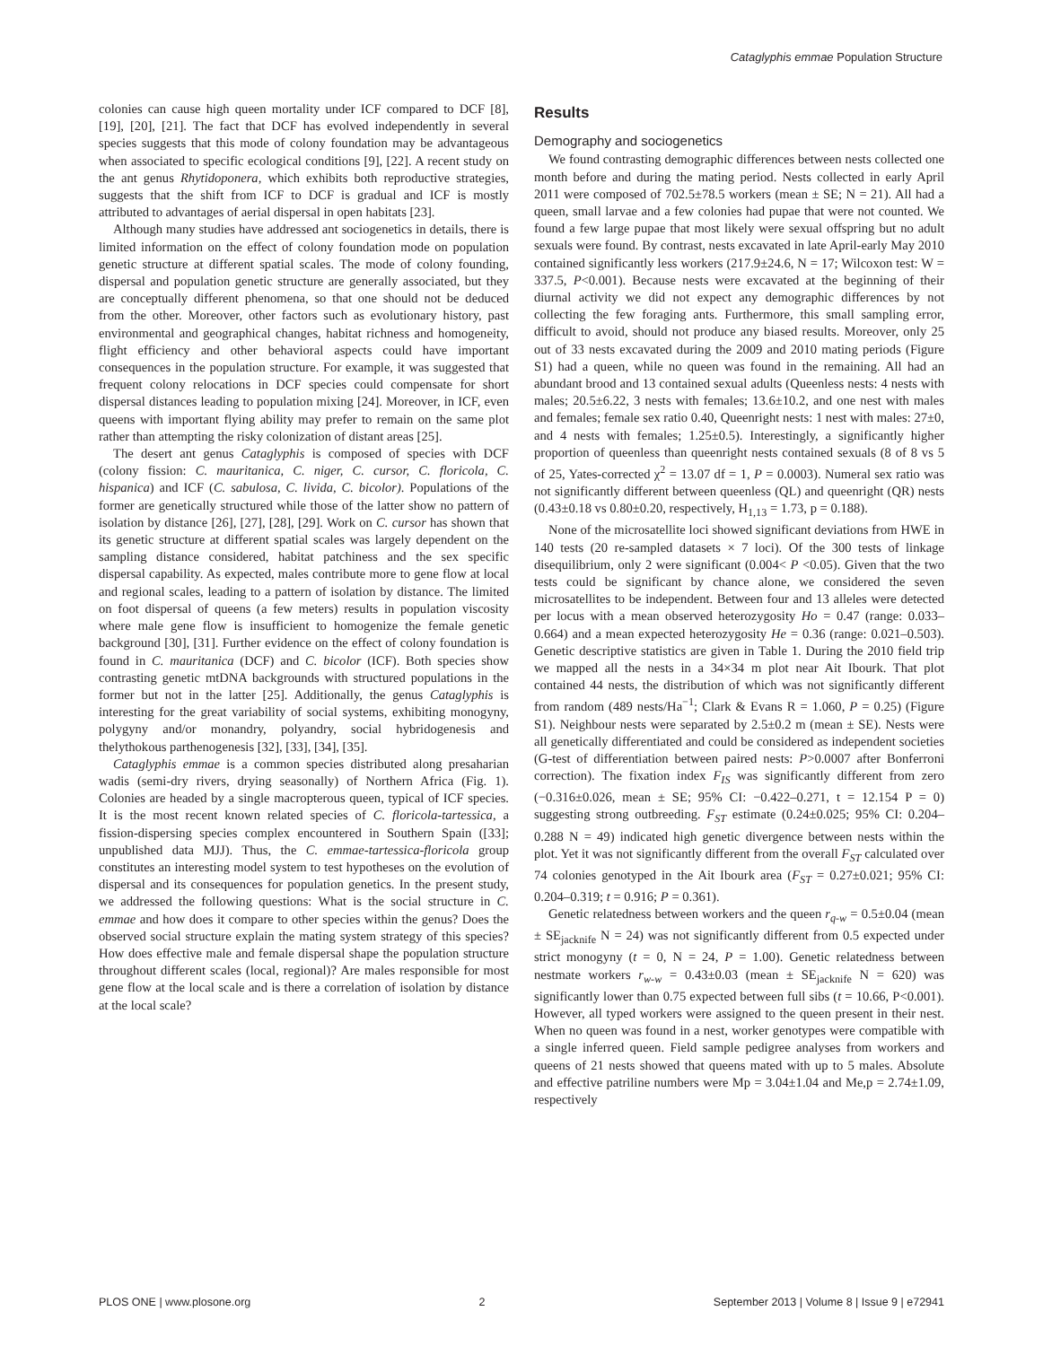Cataglyphis emmae Population Structure
colonies can cause high queen mortality under ICF compared to DCF [8], [19], [20], [21]. The fact that DCF has evolved independently in several species suggests that this mode of colony foundation may be advantageous when associated to specific ecological conditions [9], [22]. A recent study on the ant genus Rhytidoponera, which exhibits both reproductive strategies, suggests that the shift from ICF to DCF is gradual and ICF is mostly attributed to advantages of aerial dispersal in open habitats [23].
Although many studies have addressed ant sociogenetics in details, there is limited information on the effect of colony foundation mode on population genetic structure at different spatial scales. The mode of colony founding, dispersal and population genetic structure are generally associated, but they are conceptually different phenomena, so that one should not be deduced from the other. Moreover, other factors such as evolutionary history, past environmental and geographical changes, habitat richness and homogeneity, flight efficiency and other behavioral aspects could have important consequences in the population structure. For example, it was suggested that frequent colony relocations in DCF species could compensate for short dispersal distances leading to population mixing [24]. Moreover, in ICF, even queens with important flying ability may prefer to remain on the same plot rather than attempting the risky colonization of distant areas [25].
The desert ant genus Cataglyphis is composed of species with DCF (colony fission: C. mauritanica, C. niger, C. cursor, C. floricola, C. hispanica) and ICF (C. sabulosa, C. livida, C. bicolor). Populations of the former are genetically structured while those of the latter show no pattern of isolation by distance [26], [27], [28], [29]. Work on C. cursor has shown that its genetic structure at different spatial scales was largely dependent on the sampling distance considered, habitat patchiness and the sex specific dispersal capability. As expected, males contribute more to gene flow at local and regional scales, leading to a pattern of isolation by distance. The limited on foot dispersal of queens (a few meters) results in population viscosity where male gene flow is insufficient to homogenize the female genetic background [30], [31]. Further evidence on the effect of colony foundation is found in C. mauritanica (DCF) and C. bicolor (ICF). Both species show contrasting genetic mtDNA backgrounds with structured populations in the former but not in the latter [25]. Additionally, the genus Cataglyphis is interesting for the great variability of social systems, exhibiting monogyny, polygyny and/or monandry, polyandry, social hybridogenesis and thelythokous parthenogenesis [32], [33], [34], [35].
Cataglyphis emmae is a common species distributed along presaharian wadis (semi-dry rivers, drying seasonally) of Northern Africa (Fig. 1). Colonies are headed by a single macropterous queen, typical of ICF species. It is the most recent known related species of C. floricola-tartessica, a fission-dispersing species complex encountered in Southern Spain ([33]; unpublished data MJJ). Thus, the C. emmae-tartessica-floricola group constitutes an interesting model system to test hypotheses on the evolution of dispersal and its consequences for population genetics. In the present study, we addressed the following questions: What is the social structure in C. emmae and how does it compare to other species within the genus? Does the observed social structure explain the mating system strategy of this species? How does effective male and female dispersal shape the population structure throughout different scales (local, regional)? Are males responsible for most gene flow at the local scale and is there a correlation of isolation by distance at the local scale?
Results
Demography and sociogenetics
We found contrasting demographic differences between nests collected one month before and during the mating period. Nests collected in early April 2011 were composed of 702.5±78.5 workers (mean ± SE; N = 21). All had a queen, small larvae and a few colonies had pupae that were not counted. We found a few large pupae that most likely were sexual offspring but no adult sexuals were found. By contrast, nests excavated in late April-early May 2010 contained significantly less workers (217.9±24.6, N = 17; Wilcoxon test: W = 337.5, P<0.001). Because nests were excavated at the beginning of their diurnal activity we did not expect any demographic differences by not collecting the few foraging ants. Furthermore, this small sampling error, difficult to avoid, should not produce any biased results. Moreover, only 25 out of 33 nests excavated during the 2009 and 2010 mating periods (Figure S1) had a queen, while no queen was found in the remaining. All had an abundant brood and 13 contained sexual adults (Queenless nests: 4 nests with males; 20.5±6.22, 3 nests with females; 13.6±10.2, and one nest with males and females; female sex ratio 0.40, Queenright nests: 1 nest with males: 27±0, and 4 nests with females; 1.25±0.5). Interestingly, a significantly higher proportion of queenless than queenright nests contained sexuals (8 of 8 vs 5 of 25, Yates-corrected χ<sup>2</sup> = 13.07 df = 1, P = 0.0003). Numeral sex ratio was not significantly different between queenless (QL) and queenright (QR) nests (0.43±0.18 vs 0.80±0.20, respectively, H<sub>1,13</sub> = 1.73, p = 0.188).
None of the microsatellite loci showed significant deviations from HWE in 140 tests (20 re-sampled datasets × 7 loci). Of the 300 tests of linkage disequilibrium, only 2 were significant (0.004< P <0.05). Given that the two tests could be significant by chance alone, we considered the seven microsatellites to be independent. Between four and 13 alleles were detected per locus with a mean observed heterozygosity Ho = 0.47 (range: 0.033–0.664) and a mean expected heterozygosity He = 0.36 (range: 0.021–0.503). Genetic descriptive statistics are given in Table 1. During the 2010 field trip we mapped all the nests in a 34×34 m plot near Ait Ibourk. That plot contained 44 nests, the distribution of which was not significantly different from random (489 nests/Ha<sup>−1</sup>; Clark & Evans R = 1.060, P = 0.25) (Figure S1). Neighbour nests were separated by 2.5±0.2 m (mean ± SE). Nests were all genetically differentiated and could be considered as independent societies (G-test of differentiation between paired nests: P>0.0007 after Bonferroni correction). The fixation index F<sub>IS</sub> was significantly different from zero (−0.316±0.026, mean ± SE; 95% CI: −0.422–0.271, t = 12.154 P = 0) suggesting strong outbreeding. F<sub>ST</sub> estimate (0.24±0.025; 95% CI: 0.204–0.288 N = 49) indicated high genetic divergence between nests within the plot. Yet it was not significantly different from the overall F<sub>ST</sub> calculated over 74 colonies genotyped in the Ait Ibourk area (F<sub>ST</sub> = 0.27±0.021; 95% CI: 0.204–0.319; t = 0.916; P = 0.361).
Genetic relatedness between workers and the queen r<sub>q-w</sub> = 0.5±0.04 (mean ± SE<sub>jacknife</sub> N = 24) was not significantly different from 0.5 expected under strict monogyny (t = 0, N = 24, P = 1.00). Genetic relatedness between nestmate workers r<sub>w-w</sub> = 0.43±0.03 (mean ± SE<sub>jacknife</sub> N = 620) was significantly lower than 0.75 expected between full sibs (t = 10.66, P<0.001). However, all typed workers were assigned to the queen present in their nest. When no queen was found in a nest, worker genotypes were compatible with a single inferred queen. Field sample pedigree analyses from workers and queens of 21 nests showed that queens mated with up to 5 males. Absolute and effective patriline numbers were Mp = 3.04±1.04 and Me,p = 2.74±1.09, respectively
PLOS ONE | www.plosone.org 2 September 2013 | Volume 8 | Issue 9 | e72941